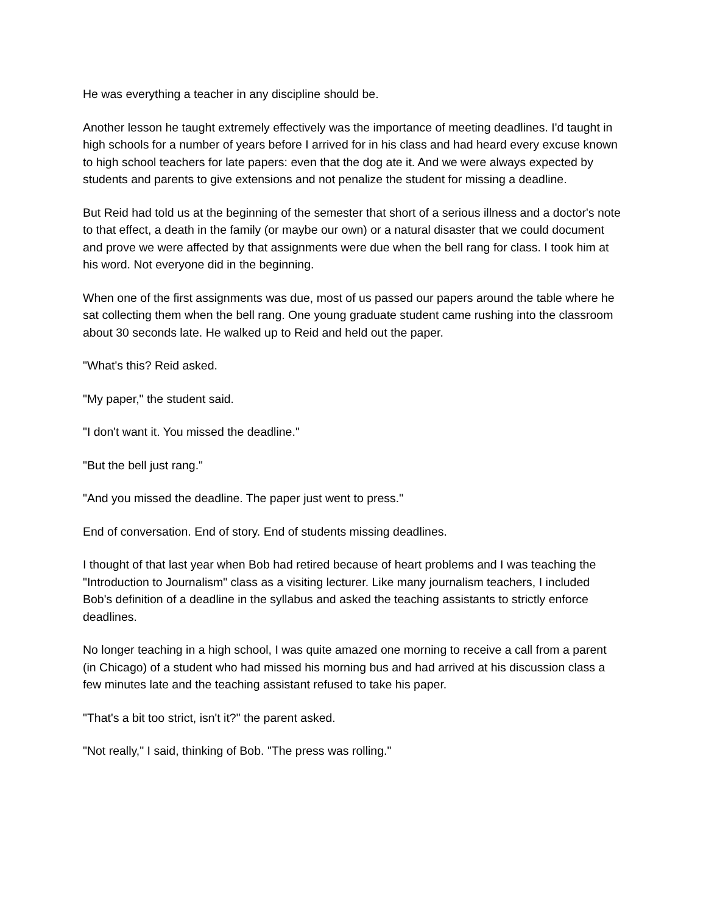He was everything a teacher in any discipline should be.
Another lesson he taught extremely effectively was the importance of meeting deadlines. I'd taught in high schools for a number of years before I arrived for in his class and had heard every excuse known to high school teachers for late papers: even that the dog ate it. And we were always expected by students and parents to give extensions and not penalize the student for missing a deadline.
But Reid had told us at the beginning of the semester that short of a serious illness and a doctor's note to that effect, a death in the family (or maybe our own) or a natural disaster that we could document and prove we were affected by that assignments were due when the bell rang for class. I took him at his word. Not everyone did in the beginning.
When one of the first assignments was due, most of us passed our papers around the table where he sat collecting them when the bell rang. One young graduate student came rushing into the classroom about 30 seconds late. He walked up to Reid and held out the paper.
"What's this? Reid asked.
"My paper," the student said.
"I don't want it. You missed the deadline."
"But the bell just rang."
"And you missed the deadline. The paper just went to press."
End of conversation. End of story. End of students missing deadlines.
I thought of that last year when Bob had retired because of heart problems and I was teaching the "Introduction to Journalism" class as a visiting lecturer. Like many journalism teachers, I included Bob's definition of a deadline in the syllabus and asked the teaching assistants to strictly enforce deadlines.
No longer teaching in a high school, I was quite amazed one morning to receive a call from a parent (in Chicago) of a student who had missed his morning bus and had arrived at his discussion class a few minutes late and the teaching assistant refused to take his paper.
"That's a bit too strict, isn't it?" the parent asked.
"Not really," I said, thinking of Bob. "The press was rolling."